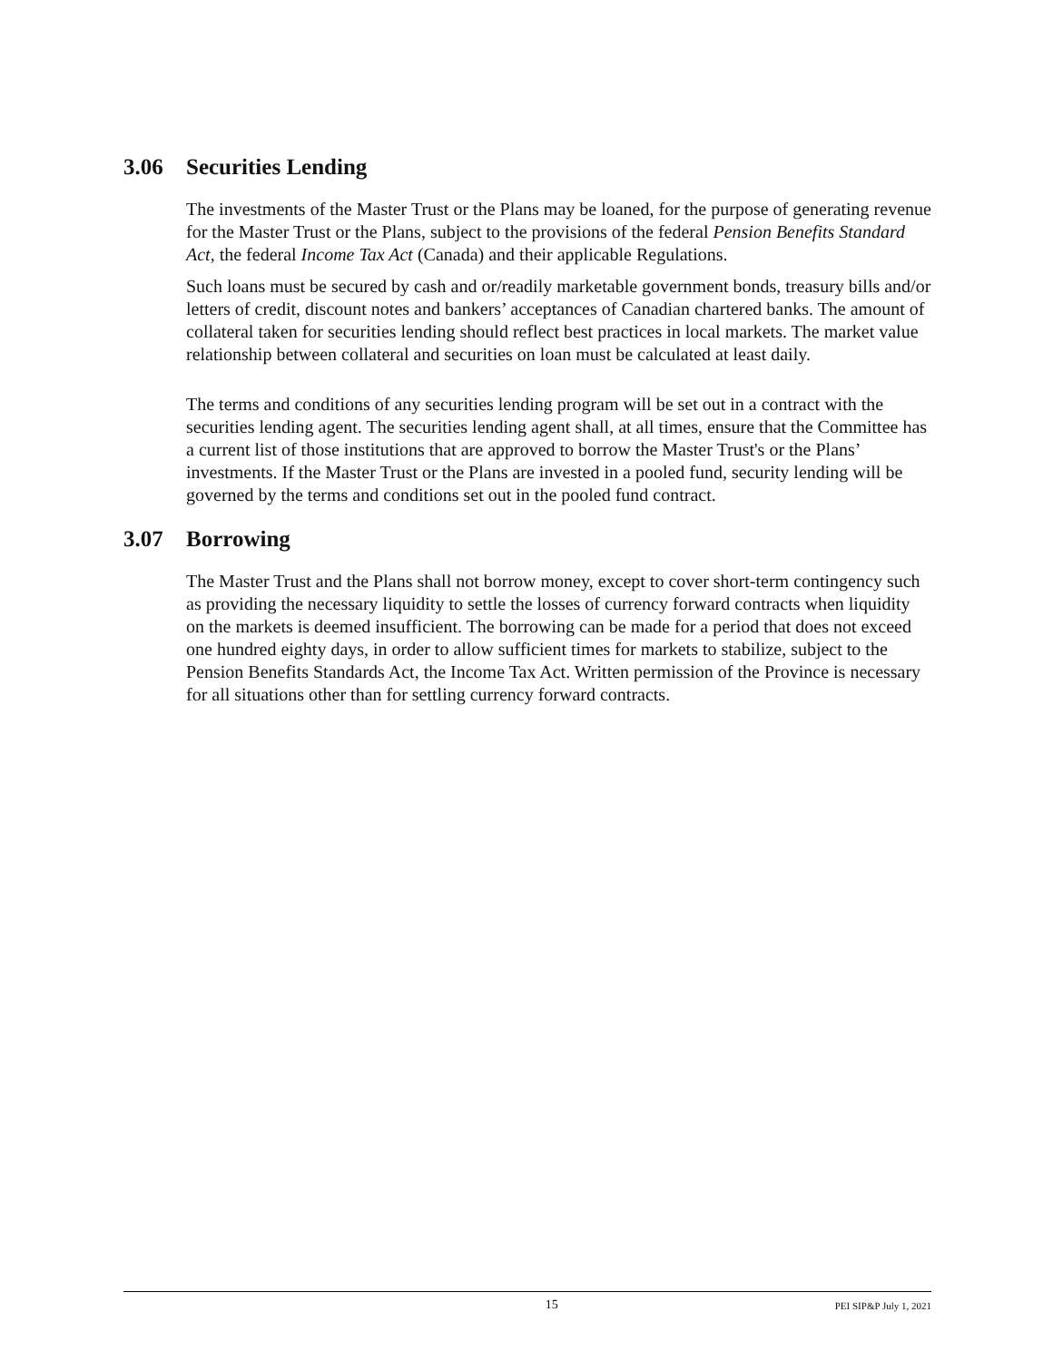3.06 Securities Lending
The investments of the Master Trust or the Plans may be loaned, for the purpose of generating revenue for the Master Trust or the Plans, subject to the provisions of the federal Pension Benefits Standard Act, the federal Income Tax Act (Canada) and their applicable Regulations.
Such loans must be secured by cash and or/readily marketable government bonds, treasury bills and/or letters of credit, discount notes and bankers’ acceptances of Canadian chartered banks. The amount of collateral taken for securities lending should reflect best practices in local markets. The market value relationship between collateral and securities on loan must be calculated at least daily.
The terms and conditions of any securities lending program will be set out in a contract with the securities lending agent. The securities lending agent shall, at all times, ensure that the Committee has a current list of those institutions that are approved to borrow the Master Trust's or the Plans’ investments. If the Master Trust or the Plans are invested in a pooled fund, security lending will be governed by the terms and conditions set out in the pooled fund contract.
3.07 Borrowing
The Master Trust and the Plans shall not borrow money, except to cover short-term contingency such as providing the necessary liquidity to settle the losses of currency forward contracts when liquidity on the markets is deemed insufficient. The borrowing can be made for a period that does not exceed one hundred eighty days, in order to allow sufficient times for markets to stabilize, subject to the Pension Benefits Standards Act, the Income Tax Act. Written permission of the Province is necessary for all situations other than for settling currency forward contracts.
15 PEI SIP&P July 1, 2021